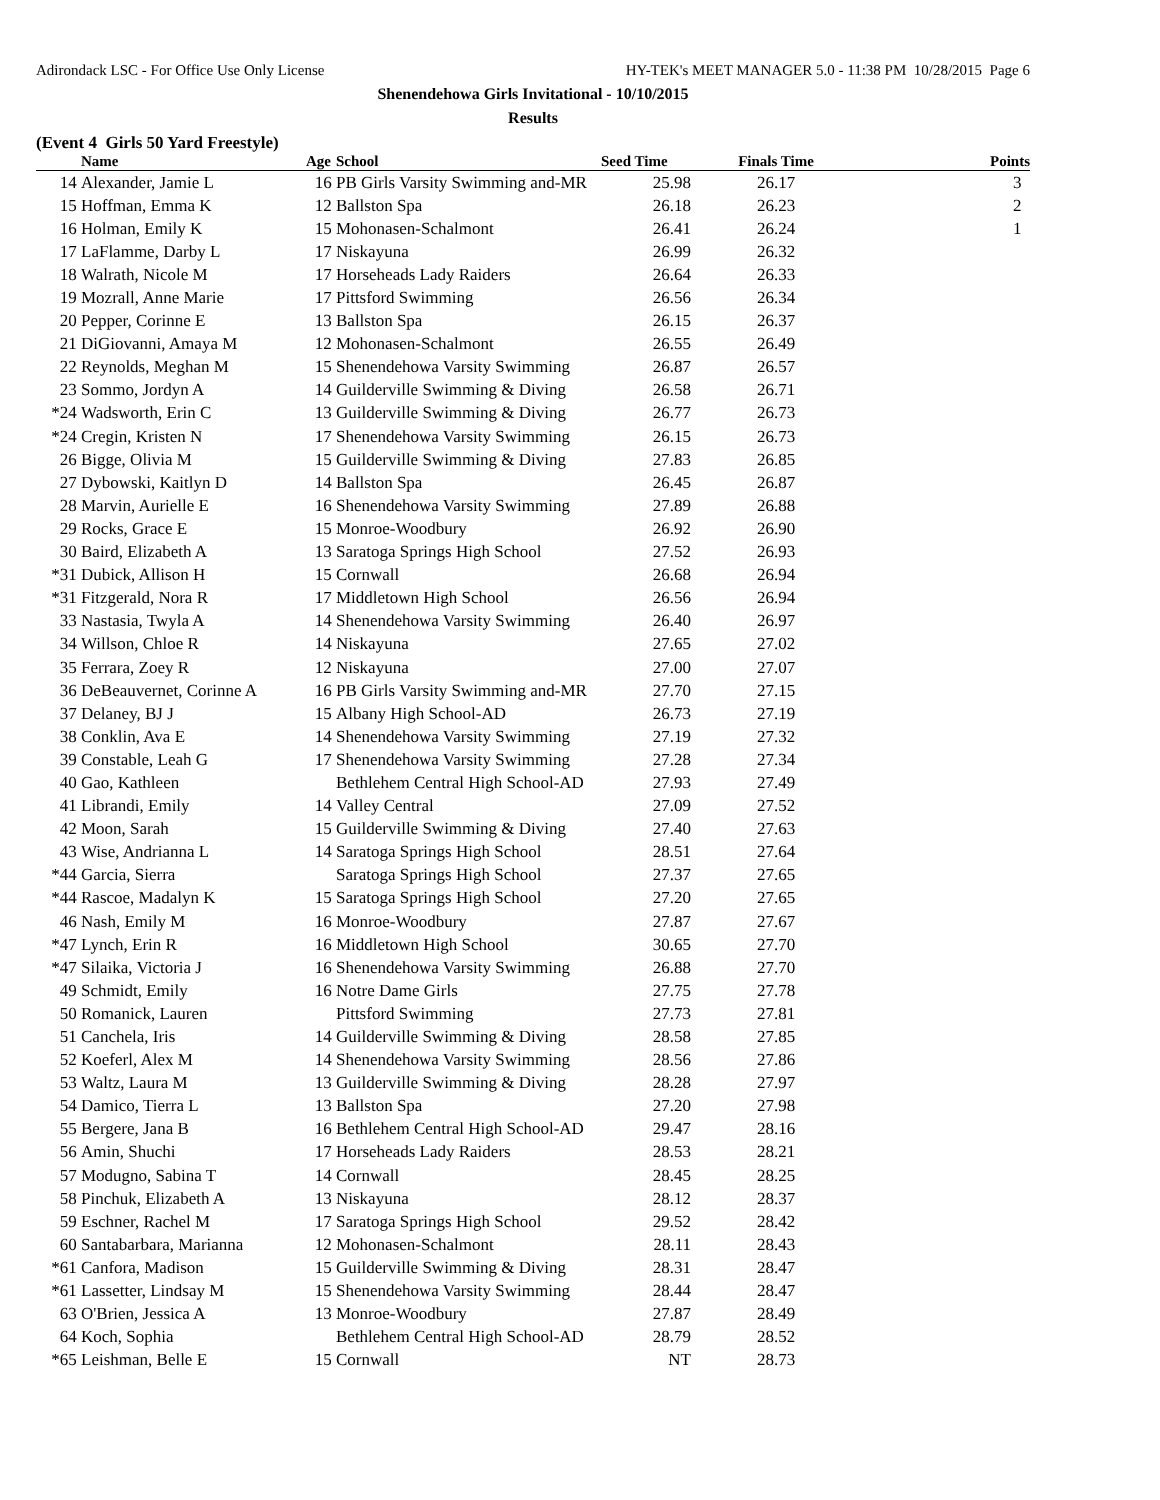Adirondack LSC - For Office Use Only License HY-TEK's MEET MANAGER 5.0 - 11:38 PM 10/28/2015 Page 6
Shenendehowa Girls Invitational - 10/10/2015
Results
(Event 4 Girls 50 Yard Freestyle)
| | Name | Age | School | Seed Time | Finals Time | Points |
| --- | --- | --- | --- | --- | --- | --- |
| 14 | Alexander, Jamie L | 16 | PB Girls Varsity Swimming and-MR | 25.98 | 26.17 | 3 |
| 15 | Hoffman, Emma K | 12 | Ballston Spa | 26.18 | 26.23 | 2 |
| 16 | Holman, Emily K | 15 | Mohonasen-Schalmont | 26.41 | 26.24 | 1 |
| 17 | LaFlamme, Darby L | 17 | Niskayuna | 26.99 | 26.32 | |
| 18 | Walrath, Nicole M | 17 | Horseheads Lady Raiders | 26.64 | 26.33 | |
| 19 | Mozrall, Anne Marie | 17 | Pittsford Swimming | 26.56 | 26.34 | |
| 20 | Pepper, Corinne E | 13 | Ballston Spa | 26.15 | 26.37 | |
| 21 | DiGiovanni, Amaya M | 12 | Mohonasen-Schalmont | 26.55 | 26.49 | |
| 22 | Reynolds, Meghan M | 15 | Shenendehowa Varsity Swimming | 26.87 | 26.57 | |
| 23 | Sommo, Jordyn A | 14 | Guilderville Swimming & Diving | 26.58 | 26.71 | |
| *24 | Wadsworth, Erin C | 13 | Guilderville Swimming & Diving | 26.77 | 26.73 | |
| *24 | Cregin, Kristen N | 17 | Shenendehowa Varsity Swimming | 26.15 | 26.73 | |
| 26 | Bigge, Olivia M | 15 | Guilderville Swimming & Diving | 27.83 | 26.85 | |
| 27 | Dybowski, Kaitlyn D | 14 | Ballston Spa | 26.45 | 26.87 | |
| 28 | Marvin, Aurielle E | 16 | Shenendehowa Varsity Swimming | 27.89 | 26.88 | |
| 29 | Rocks, Grace E | 15 | Monroe-Woodbury | 26.92 | 26.90 | |
| 30 | Baird, Elizabeth A | 13 | Saratoga Springs High School | 27.52 | 26.93 | |
| *31 | Dubick, Allison H | 15 | Cornwall | 26.68 | 26.94 | |
| *31 | Fitzgerald, Nora R | 17 | Middletown High School | 26.56 | 26.94 | |
| 33 | Nastasia, Twyla A | 14 | Shenendehowa Varsity Swimming | 26.40 | 26.97 | |
| 34 | Willson, Chloe R | 14 | Niskayuna | 27.65 | 27.02 | |
| 35 | Ferrara, Zoey R | 12 | Niskayuna | 27.00 | 27.07 | |
| 36 | DeBeauvernet, Corinne A | 16 | PB Girls Varsity Swimming and-MR | 27.70 | 27.15 | |
| 37 | Delaney, BJ J | 15 | Albany High School-AD | 26.73 | 27.19 | |
| 38 | Conklin, Ava E | 14 | Shenendehowa Varsity Swimming | 27.19 | 27.32 | |
| 39 | Constable, Leah G | 17 | Shenendehowa Varsity Swimming | 27.28 | 27.34 | |
| 40 | Gao, Kathleen | | Bethlehem Central High School-AD | 27.93 | 27.49 | |
| 41 | Librandi, Emily | 14 | Valley Central | 27.09 | 27.52 | |
| 42 | Moon, Sarah | 15 | Guilderville Swimming & Diving | 27.40 | 27.63 | |
| 43 | Wise, Andrianna L | 14 | Saratoga Springs High School | 28.51 | 27.64 | |
| *44 | Garcia, Sierra | | Saratoga Springs High School | 27.37 | 27.65 | |
| *44 | Rascoe, Madalyn K | 15 | Saratoga Springs High School | 27.20 | 27.65 | |
| 46 | Nash, Emily M | 16 | Monroe-Woodbury | 27.87 | 27.67 | |
| *47 | Lynch, Erin R | 16 | Middletown High School | 30.65 | 27.70 | |
| *47 | Silaika, Victoria J | 16 | Shenendehowa Varsity Swimming | 26.88 | 27.70 | |
| 49 | Schmidt, Emily | 16 | Notre Dame Girls | 27.75 | 27.78 | |
| 50 | Romanick, Lauren | | Pittsford Swimming | 27.73 | 27.81 | |
| 51 | Canchela, Iris | 14 | Guilderville Swimming & Diving | 28.58 | 27.85 | |
| 52 | Koeferl, Alex M | 14 | Shenendehowa Varsity Swimming | 28.56 | 27.86 | |
| 53 | Waltz, Laura M | 13 | Guilderville Swimming & Diving | 28.28 | 27.97 | |
| 54 | Damico, Tierra L | 13 | Ballston Spa | 27.20 | 27.98 | |
| 55 | Bergere, Jana B | 16 | Bethlehem Central High School-AD | 29.47 | 28.16 | |
| 56 | Amin, Shuchi | 17 | Horseheads Lady Raiders | 28.53 | 28.21 | |
| 57 | Modugno, Sabina T | 14 | Cornwall | 28.45 | 28.25 | |
| 58 | Pinchuk, Elizabeth A | 13 | Niskayuna | 28.12 | 28.37 | |
| 59 | Eschner, Rachel M | 17 | Saratoga Springs High School | 29.52 | 28.42 | |
| 60 | Santabarbara, Marianna | 12 | Mohonasen-Schalmont | 28.11 | 28.43 | |
| *61 | Canfora, Madison | 15 | Guilderville Swimming & Diving | 28.31 | 28.47 | |
| *61 | Lassetter, Lindsay M | 15 | Shenendehowa Varsity Swimming | 28.44 | 28.47 | |
| 63 | O'Brien, Jessica A | 13 | Monroe-Woodbury | 27.87 | 28.49 | |
| 64 | Koch, Sophia | | Bethlehem Central High School-AD | 28.79 | 28.52 | |
| *65 | Leishman, Belle E | 15 | Cornwall | NT | 28.73 | |